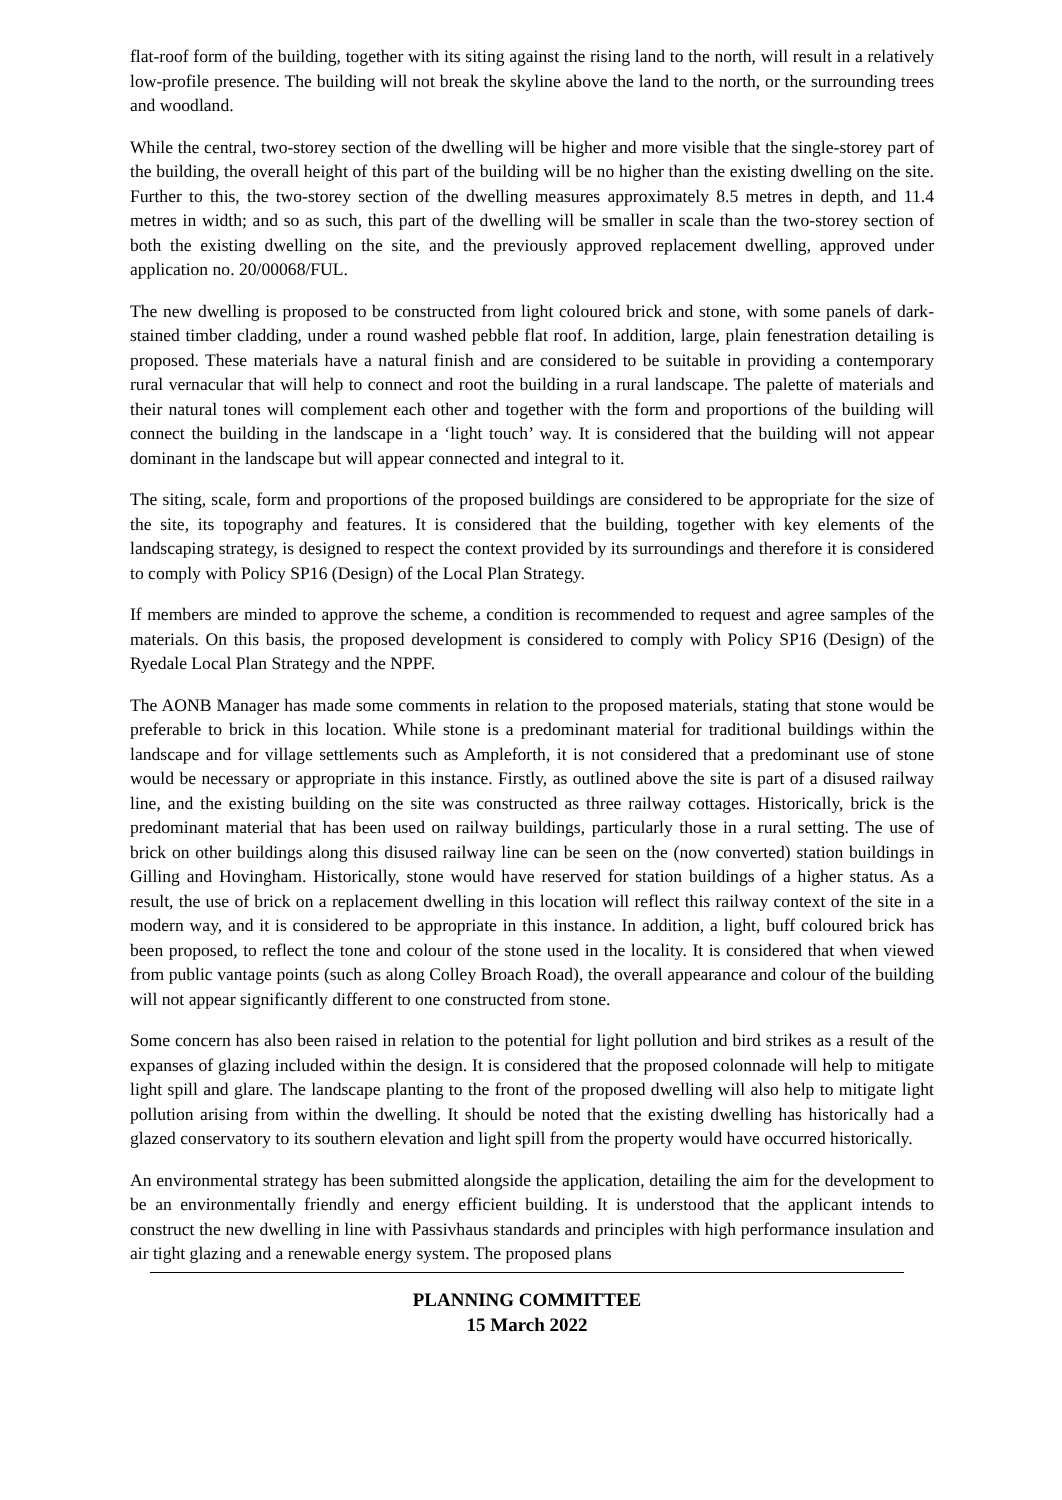flat-roof form of the building, together with its siting against the rising land to the north, will result in a relatively low-profile presence. The building will not break the skyline above the land to the north, or the surrounding trees and woodland.
While the central, two-storey section of the dwelling will be higher and more visible that the single-storey part of the building, the overall height of this part of the building will be no higher than the existing dwelling on the site. Further to this, the two-storey section of the dwelling measures approximately 8.5 metres in depth, and 11.4 metres in width; and so as such, this part of the dwelling will be smaller in scale than the two-storey section of both the existing dwelling on the site, and the previously approved replacement dwelling, approved under application no. 20/00068/FUL.
The new dwelling is proposed to be constructed from light coloured brick and stone, with some panels of dark-stained timber cladding, under a round washed pebble flat roof. In addition, large, plain fenestration detailing is proposed. These materials have a natural finish and are considered to be suitable in providing a contemporary rural vernacular that will help to connect and root the building in a rural landscape. The palette of materials and their natural tones will complement each other and together with the form and proportions of the building will connect the building in the landscape in a ‘light touch’ way. It is considered that the building will not appear dominant in the landscape but will appear connected and integral to it.
The siting, scale, form and proportions of the proposed buildings are considered to be appropriate for the size of the site, its topography and features. It is considered that the building, together with key elements of the landscaping strategy, is designed to respect the context provided by its surroundings and therefore it is considered to comply with Policy SP16 (Design) of the Local Plan Strategy.
If members are minded to approve the scheme, a condition is recommended to request and agree samples of the materials. On this basis, the proposed development is considered to comply with Policy SP16 (Design) of the Ryedale Local Plan Strategy and the NPPF.
The AONB Manager has made some comments in relation to the proposed materials, stating that stone would be preferable to brick in this location. While stone is a predominant material for traditional buildings within the landscape and for village settlements such as Ampleforth, it is not considered that a predominant use of stone would be necessary or appropriate in this instance. Firstly, as outlined above the site is part of a disused railway line, and the existing building on the site was constructed as three railway cottages. Historically, brick is the predominant material that has been used on railway buildings, particularly those in a rural setting. The use of brick on other buildings along this disused railway line can be seen on the (now converted) station buildings in Gilling and Hovingham. Historically, stone would have reserved for station buildings of a higher status. As a result, the use of brick on a replacement dwelling in this location will reflect this railway context of the site in a modern way, and it is considered to be appropriate in this instance. In addition, a light, buff coloured brick has been proposed, to reflect the tone and colour of the stone used in the locality. It is considered that when viewed from public vantage points (such as along Colley Broach Road), the overall appearance and colour of the building will not appear significantly different to one constructed from stone.
Some concern has also been raised in relation to the potential for light pollution and bird strikes as a result of the expanses of glazing included within the design. It is considered that the proposed colonnade will help to mitigate light spill and glare. The landscape planting to the front of the proposed dwelling will also help to mitigate light pollution arising from within the dwelling. It should be noted that the existing dwelling has historically had a glazed conservatory to its southern elevation and light spill from the property would have occurred historically.
An environmental strategy has been submitted alongside the application, detailing the aim for the development to be an environmentally friendly and energy efficient building. It is understood that the applicant intends to construct the new dwelling in line with Passivhaus standards and principles with high performance insulation and air tight glazing and a renewable energy system. The proposed plans
PLANNING COMMITTEE
15 March 2022